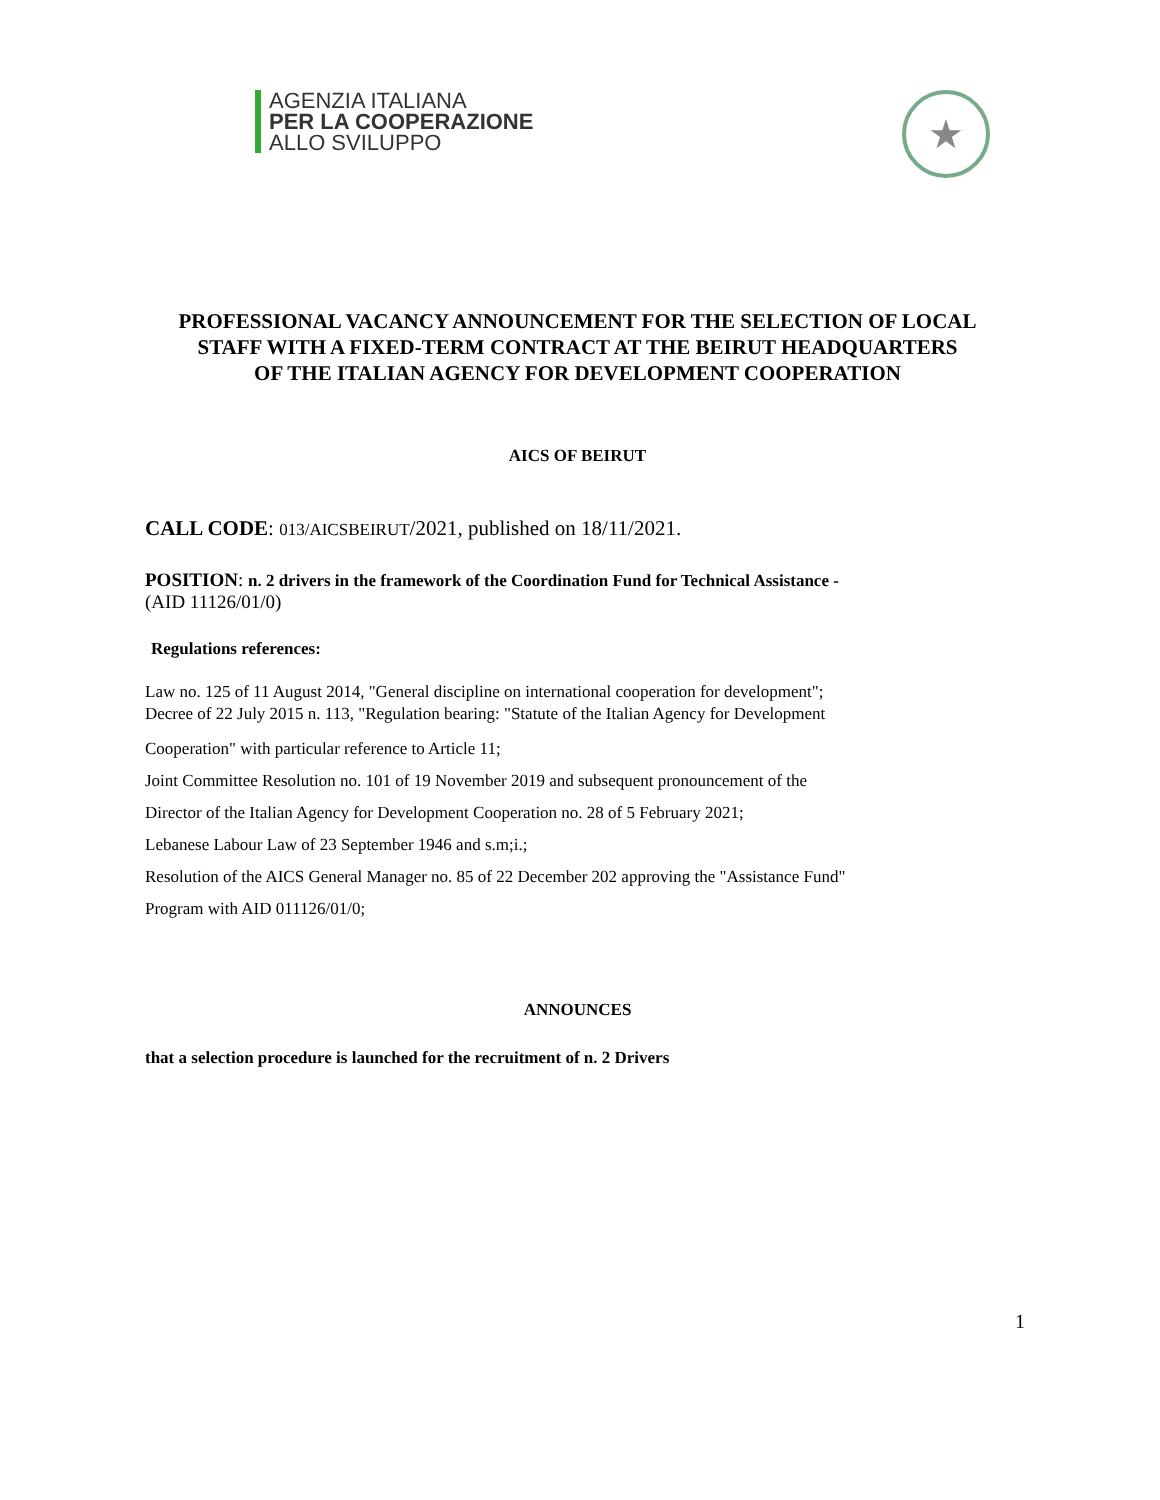AGENZIA ITALIANA
PER LA COOPERAZIONE
ALLO SVILUPPO
★
PROFESSIONAL VACANCY ANNOUNCEMENT FOR THE SELECTION OF LOCAL STAFF WITH A FIXED-TERM CONTRACT AT THE BEIRUT HEADQUARTERS
OF THE ITALIAN AGENCY FOR DEVELOPMENT COOPERATION
AICS OF BEIRUT
CALL CODE: 013/AICSBEIRUT/2021, published on 18/11/2021.
POSITION: n. 2 drivers in the framework of the Coordination Fund for Technical Assistance -
(AID 11126/01/0)
Regulations references:
Law no. 125 of 11 August 2014, "General discipline on international cooperation for development";
Decree of 22 July 2015 n. 113, "Regulation bearing: "Statute of the Italian Agency for Development
Cooperation" with particular reference to Article 11;
Joint Committee Resolution no. 101 of 19 November 2019 and subsequent pronouncement of the
Director of the Italian Agency for Development Cooperation no. 28 of 5 February 2021;
Lebanese Labour Law of 23 September 1946 and s.m;i.;
Resolution of the AICS General Manager no. 85 of 22 December 202 approving the "Assistance Fund"
Program with AID 011126/01/0;
ANNOUNCES
that a selection procedure is launched for the recruitment of n. 2 Drivers
1